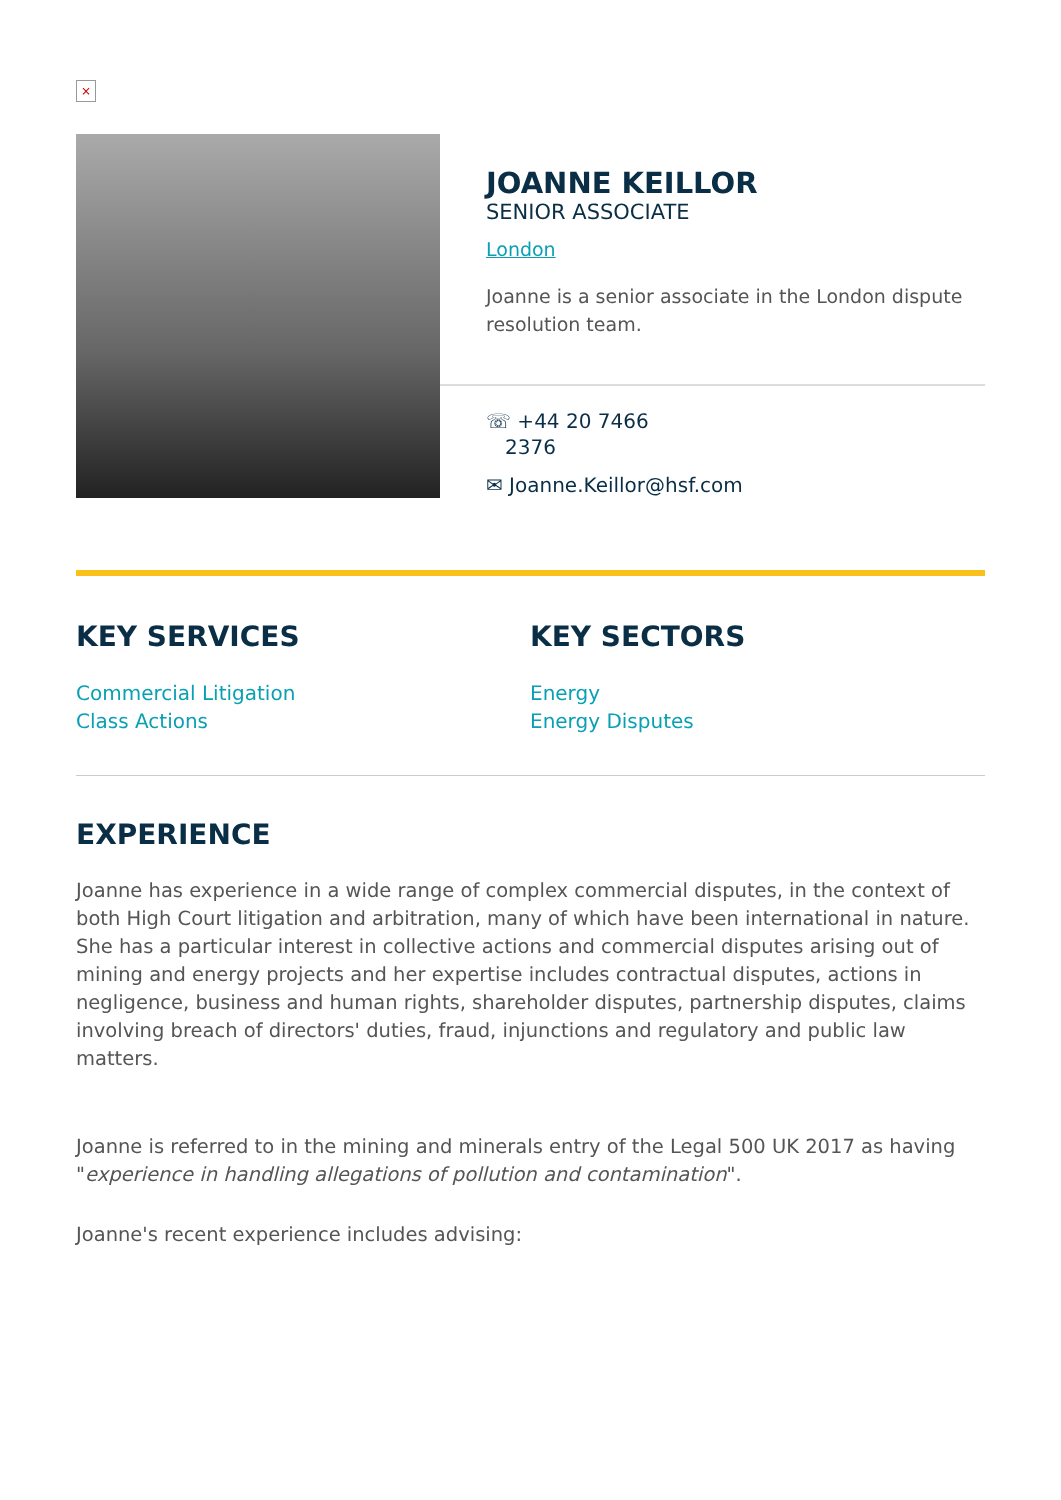×
JOANNE KEILLOR
SENIOR ASSOCIATE
London
Joanne is a senior associate in the London dispute resolution team.
☏ +44 20 7466
2376
✉ Joanne.Keillor@hsf.com
KEY SERVICES
Commercial Litigation
Class Actions
KEY SECTORS
Energy
Energy Disputes
EXPERIENCE
Joanne has experience in a wide range of complex commercial disputes, in the context of both High Court litigation and arbitration, many of which have been international in nature. She has a particular interest in collective actions and commercial disputes arising out of mining and energy projects and her expertise includes contractual disputes, actions in negligence, business and human rights, shareholder disputes, partnership disputes, claims involving breach of directors' duties, fraud, injunctions and regulatory and public law matters.
Joanne is referred to in the mining and minerals entry of the Legal 500 UK 2017 as having "experience in handling allegations of pollution and contamination".
Joanne's recent experience includes advising: